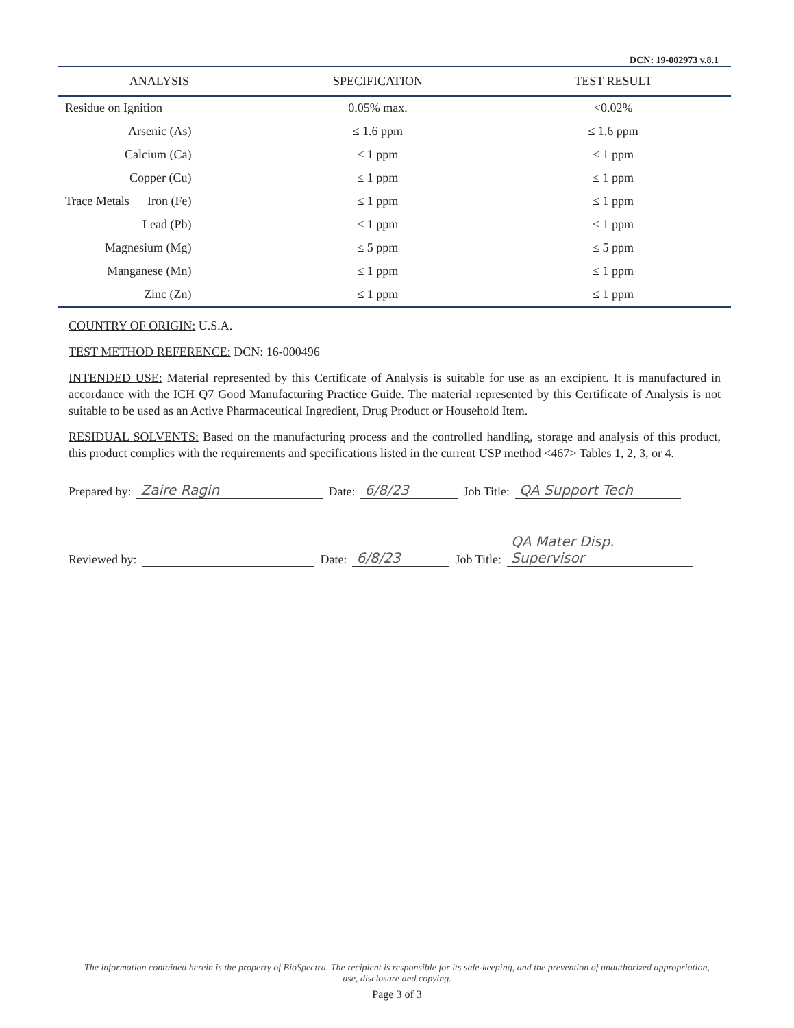DCN: 19-002973 v.8.1
| ANALYSIS | SPECIFICATION | TEST RESULT |
| --- | --- | --- |
| Residue on Ignition | 0.05% max. | <0.02% |
| Arsenic (As) | ≤ 1.6 ppm | ≤ 1.6 ppm |
| Calcium (Ca) | ≤ 1 ppm | ≤ 1 ppm |
| Copper (Cu) | ≤ 1 ppm | ≤ 1 ppm |
| Trace Metals Iron (Fe) | ≤ 1 ppm | ≤ 1 ppm |
| Lead (Pb) | ≤ 1 ppm | ≤ 1 ppm |
| Magnesium (Mg) | ≤ 5 ppm | ≤ 5 ppm |
| Manganese (Mn) | ≤ 1 ppm | ≤ 1 ppm |
| Zinc (Zn) | ≤ 1 ppm | ≤ 1 ppm |
COUNTRY OF ORIGIN: U.S.A.
TEST METHOD REFERENCE: DCN: 16-000496
INTENDED USE: Material represented by this Certificate of Analysis is suitable for use as an excipient. It is manufactured in accordance with the ICH Q7 Good Manufacturing Practice Guide. The material represented by this Certificate of Analysis is not suitable to be used as an Active Pharmaceutical Ingredient, Drug Product or Household Item.
RESIDUAL SOLVENTS: Based on the manufacturing process and the controlled handling, storage and analysis of this product, this product complies with the requirements and specifications listed in the current USP method <467> Tables 1, 2, 3, or 4.
Prepared by: Zaire Ragin Date: 6/8/23 Job Title: QA Support Tech
Reviewed by: Date: 6/8/23 Job Title: QA Mater Disp. Supervisor
The information contained herein is the property of BioSpectra. The recipient is responsible for its safe-keeping, and the prevention of unauthorized appropriation, use, disclosure and copying.
Page 3 of 3